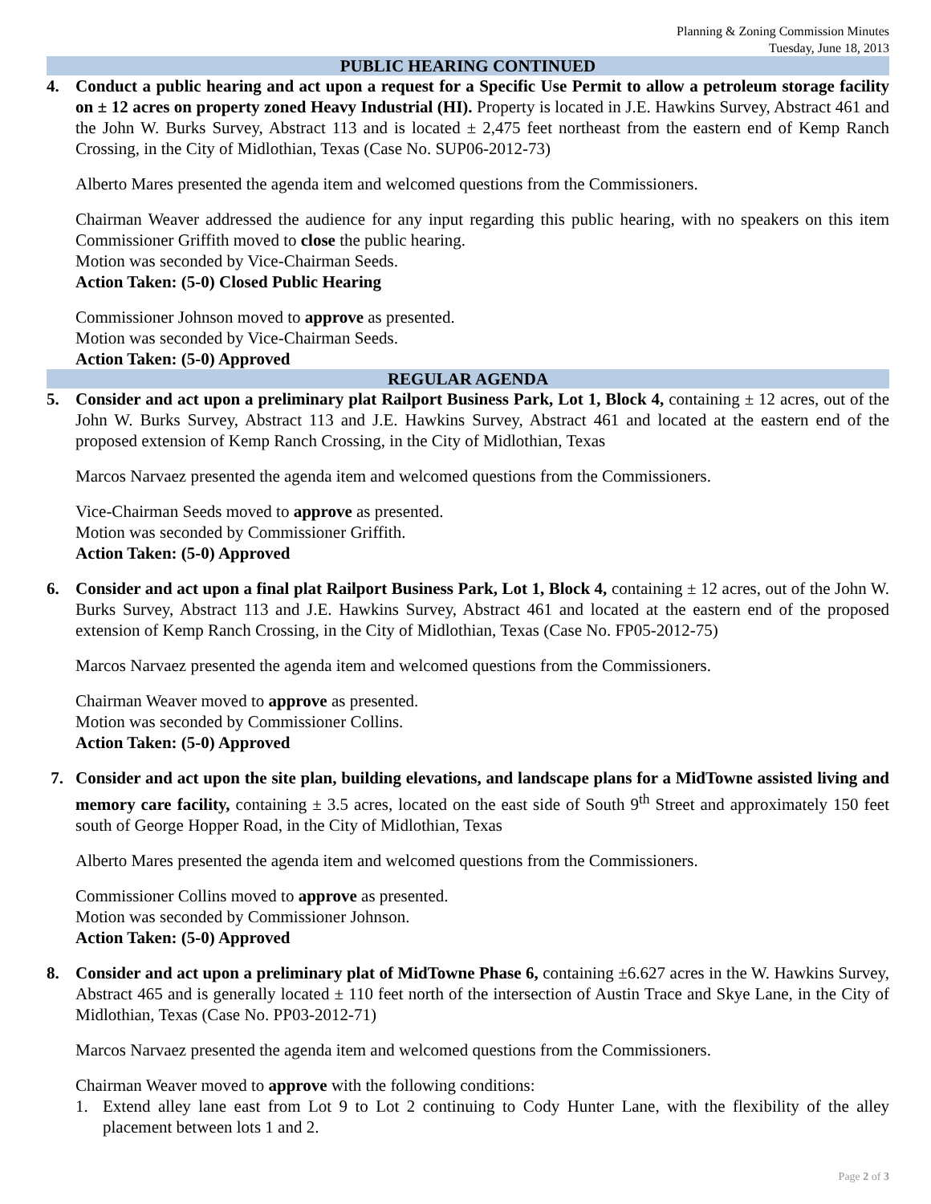Planning & Zoning Commission Minutes
Tuesday, June 18, 2013
PUBLIC HEARING CONTINUED
4. Conduct a public hearing and act upon a request for a Specific Use Permit to allow a petroleum storage facility on ± 12 acres on property zoned Heavy Industrial (HI). Property is located in J.E. Hawkins Survey, Abstract 461 and the John W. Burks Survey, Abstract 113 and is located ± 2,475 feet northeast from the eastern end of Kemp Ranch Crossing, in the City of Midlothian, Texas (Case No. SUP06-2012-73)
Alberto Mares presented the agenda item and welcomed questions from the Commissioners.
Chairman Weaver addressed the audience for any input regarding this public hearing, with no speakers on this item Commissioner Griffith moved to close the public hearing.
Motion was seconded by Vice-Chairman Seeds.
Action Taken: (5-0) Closed Public Hearing
Commissioner Johnson moved to approve as presented.
Motion was seconded by Vice-Chairman Seeds.
Action Taken: (5-0) Approved
REGULAR AGENDA
5. Consider and act upon a preliminary plat Railport Business Park, Lot 1, Block 4, containing ± 12 acres, out of the John W. Burks Survey, Abstract 113 and J.E. Hawkins Survey, Abstract 461 and located at the eastern end of the proposed extension of Kemp Ranch Crossing, in the City of Midlothian, Texas
Marcos Narvaez presented the agenda item and welcomed questions from the Commissioners.
Vice-Chairman Seeds moved to approve as presented.
Motion was seconded by Commissioner Griffith.
Action Taken: (5-0) Approved
6. Consider and act upon a final plat Railport Business Park, Lot 1, Block 4, containing ± 12 acres, out of the John W. Burks Survey, Abstract 113 and J.E. Hawkins Survey, Abstract 461 and located at the eastern end of the proposed extension of Kemp Ranch Crossing, in the City of Midlothian, Texas (Case No. FP05-2012-75)
Marcos Narvaez presented the agenda item and welcomed questions from the Commissioners.
Chairman Weaver moved to approve as presented.
Motion was seconded by Commissioner Collins.
Action Taken: (5-0) Approved
7. Consider and act upon the site plan, building elevations, and landscape plans for a MidTowne assisted living and memory care facility, containing ± 3.5 acres, located on the east side of South 9<sup>th</sup> Street and approximately 150 feet south of George Hopper Road, in the City of Midlothian, Texas
Alberto Mares presented the agenda item and welcomed questions from the Commissioners.
Commissioner Collins moved to approve as presented.
Motion was seconded by Commissioner Johnson.
Action Taken: (5-0) Approved
8. Consider and act upon a preliminary plat of MidTowne Phase 6, containing ±6.627 acres in the W. Hawkins Survey, Abstract 465 and is generally located ± 110 feet north of the intersection of Austin Trace and Skye Lane, in the City of Midlothian, Texas (Case No. PP03-2012-71)
Marcos Narvaez presented the agenda item and welcomed questions from the Commissioners.
Chairman Weaver moved to approve with the following conditions:
1. Extend alley lane east from Lot 9 to Lot 2 continuing to Cody Hunter Lane, with the flexibility of the alley placement between lots 1 and 2.
Page 2 of 3